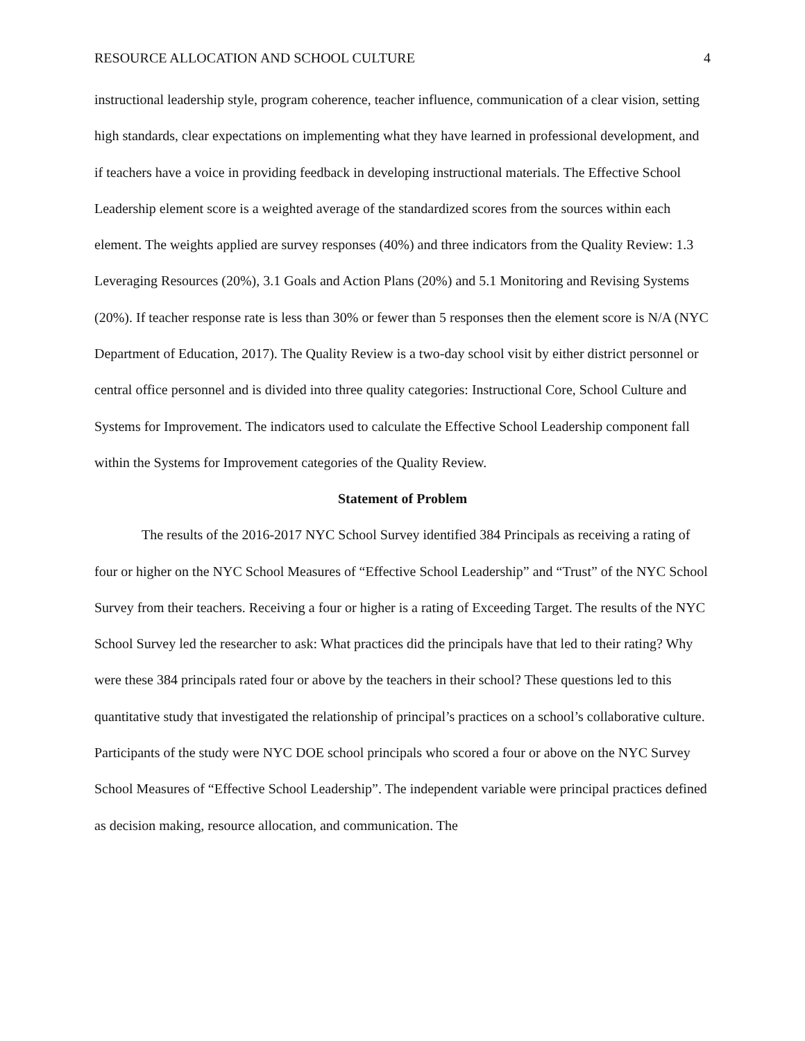RESOURCE ALLOCATION AND SCHOOL CULTURE 4
instructional leadership style, program coherence, teacher influence, communication of a clear vision, setting high standards, clear expectations on implementing what they have learned in professional development, and if teachers have a voice in providing feedback in developing instructional materials. The Effective School Leadership element score is a weighted average of the standardized scores from the sources within each element. The weights applied are survey responses (40%) and three indicators from the Quality Review: 1.3 Leveraging Resources (20%), 3.1 Goals and Action Plans (20%) and 5.1 Monitoring and Revising Systems (20%). If teacher response rate is less than 30% or fewer than 5 responses then the element score is N/A (NYC Department of Education, 2017). The Quality Review is a two-day school visit by either district personnel or central office personnel and is divided into three quality categories: Instructional Core, School Culture and Systems for Improvement. The indicators used to calculate the Effective School Leadership component fall within the Systems for Improvement categories of the Quality Review.
Statement of Problem
The results of the 2016-2017 NYC School Survey identified 384 Principals as receiving a rating of four or higher on the NYC School Measures of “Effective School Leadership” and “Trust” of the NYC School Survey from their teachers. Receiving a four or higher is a rating of Exceeding Target. The results of the NYC School Survey led the researcher to ask: What practices did the principals have that led to their rating? Why were these 384 principals rated four or above by the teachers in their school? These questions led to this quantitative study that investigated the relationship of principal’s practices on a school’s collaborative culture. Participants of the study were NYC DOE school principals who scored a four or above on the NYC Survey School Measures of “Effective School Leadership”. The independent variable were principal practices defined as decision making, resource allocation, and communication. The